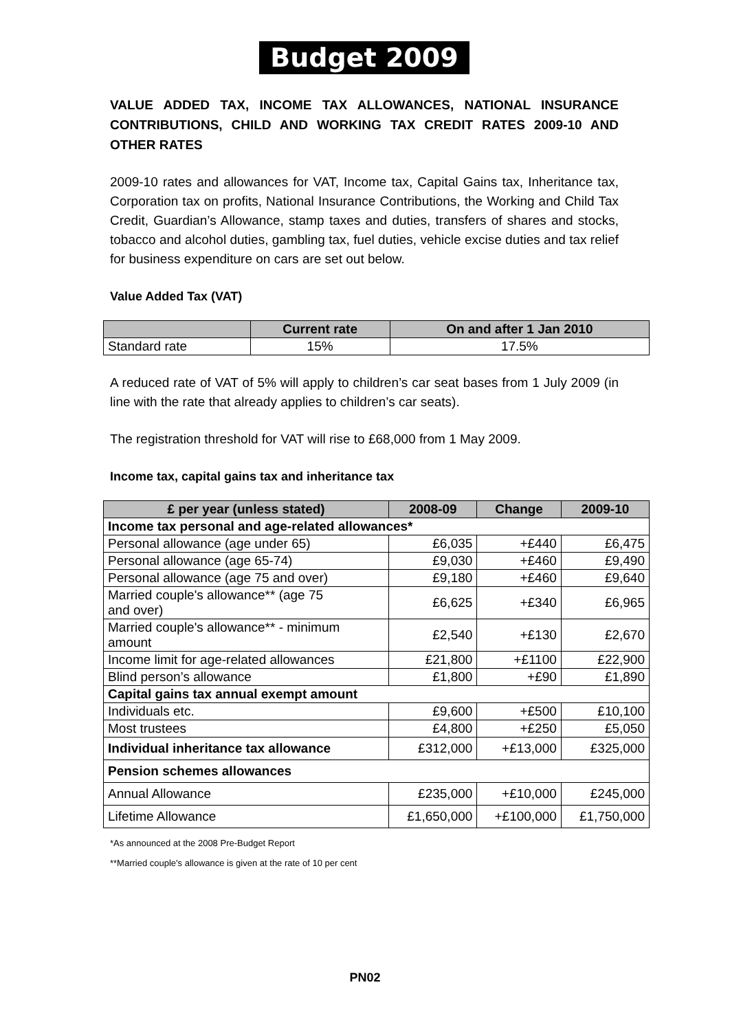Budget 2009
VALUE ADDED TAX, INCOME TAX ALLOWANCES, NATIONAL INSURANCE CONTRIBUTIONS, CHILD AND WORKING TAX CREDIT RATES 2009-10 AND OTHER RATES
2009-10 rates and allowances for VAT, Income tax, Capital Gains tax, Inheritance tax, Corporation tax on profits, National Insurance Contributions, the Working and Child Tax Credit, Guardian’s Allowance, stamp taxes and duties, transfers of shares and stocks, tobacco and alcohol duties, gambling tax, fuel duties, vehicle excise duties and tax relief for business expenditure on cars are set out below.
Value Added Tax (VAT)
| | Current rate | On and after 1 Jan 2010 |
| --- | --- | --- |
| Standard rate | 15% | 17.5% |
A reduced rate of VAT of 5% will apply to children’s car seat bases from 1 July 2009 (in line with the rate that already applies to children’s car seats).
The registration threshold for VAT will rise to £68,000 from 1 May 2009.
Income tax, capital gains tax and inheritance tax
| £ per year (unless stated) | 2008-09 | Change | 2009-10 |
| --- | --- | --- | --- |
| Income tax personal and age-related allowances* | | | |
| Personal allowance (age under 65) | £6,035 | +£440 | £6,475 |
| Personal allowance (age 65-74) | £9,030 | +£460 | £9,490 |
| Personal allowance (age 75 and over) | £9,180 | +£460 | £9,640 |
| Married couple's allowance** (age 75 and over) | £6,625 | +£340 | £6,965 |
| Married couple's allowance** - minimum amount | £2,540 | +£130 | £2,670 |
| Income limit for age-related allowances | £21,800 | +£1100 | £22,900 |
| Blind person’s allowance | £1,800 | +£90 | £1,890 |
| Capital gains tax annual exempt amount | | | |
| Individuals etc. | £9,600 | +£500 | £10,100 |
| Most trustees | £4,800 | +£250 | £5,050 |
| Individual inheritance tax allowance | £312,000 | +£13,000 | £325,000 |
| Pension schemes allowances | | | |
| Annual Allowance | £235,000 | +£10,000 | £245,000 |
| Lifetime Allowance | £1,650,000 | +£100,000 | £1,750,000 |
*As announced at the 2008 Pre-Budget Report
**Married couple's allowance is given at the rate of 10 per cent
PN02